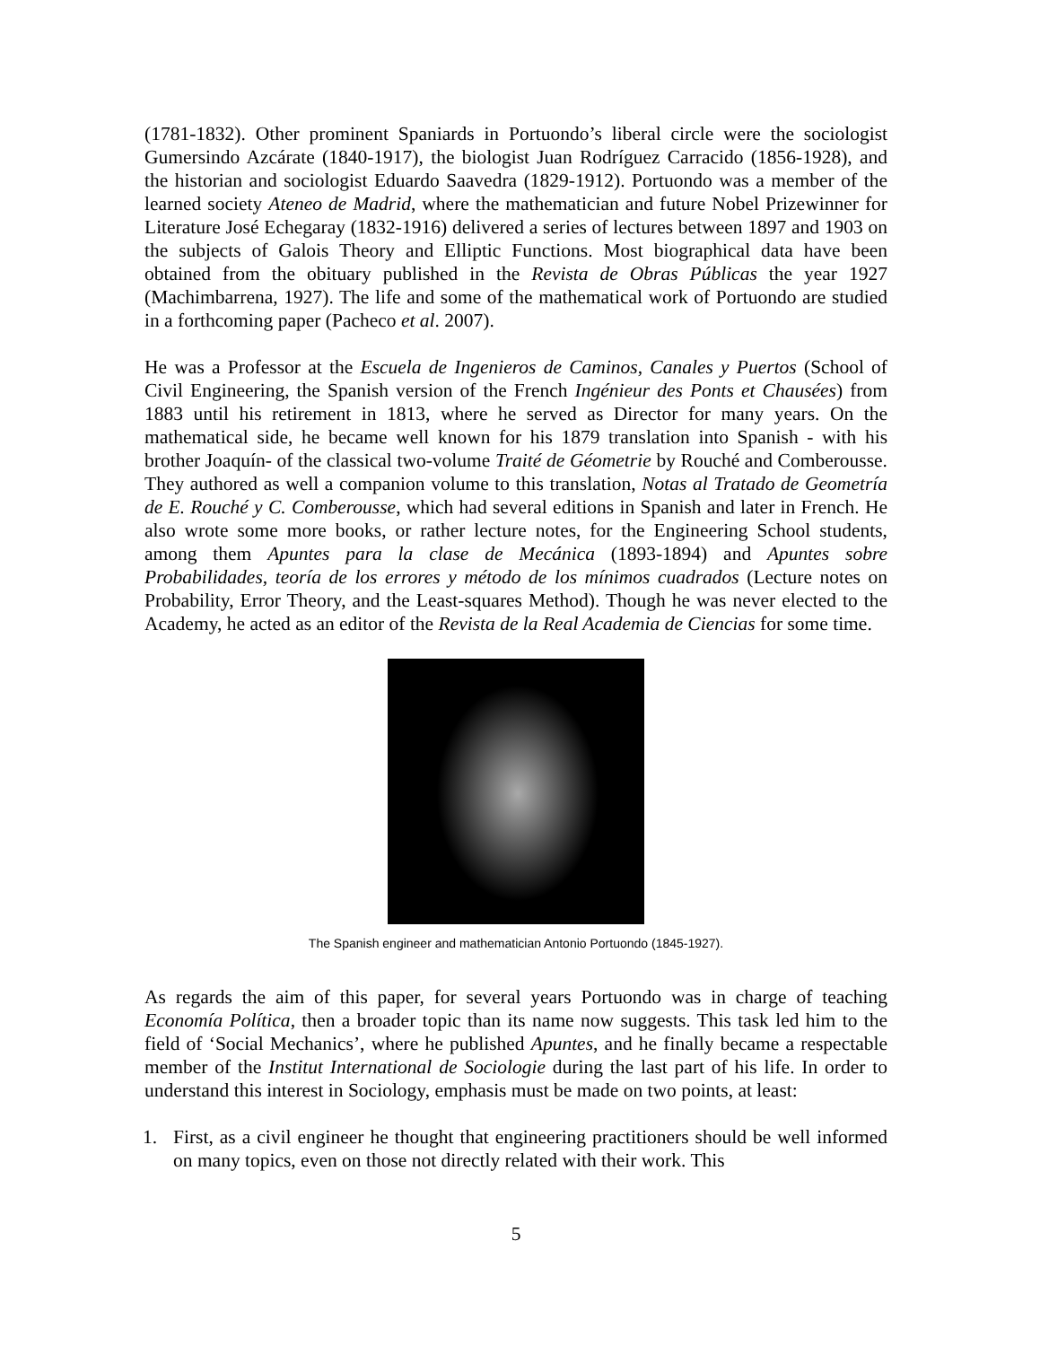(1781-1832). Other prominent Spaniards in Portuondo’s liberal circle were the sociologist Gumersindo Azcárate (1840-1917), the biologist Juan Rodríguez Carracido (1856-1928), and the historian and sociologist Eduardo Saavedra (1829-1912). Portuondo was a member of the learned society Ateneo de Madrid, where the mathematician and future Nobel Prizewinner for Literature José Echegaray (1832-1916) delivered a series of lectures between 1897 and 1903 on the subjects of Galois Theory and Elliptic Functions. Most biographical data have been obtained from the obituary published in the Revista de Obras Públicas the year 1927 (Machimbarrena, 1927). The life and some of the mathematical work of Portuondo are studied in a forthcoming paper (Pacheco et al. 2007).
He was a Professor at the Escuela de Ingenieros de Caminos, Canales y Puertos (School of Civil Engineering, the Spanish version of the French Ingénieur des Ponts et Chausées) from 1883 until his retirement in 1813, where he served as Director for many years. On the mathematical side, he became well known for his 1879 translation into Spanish - with his brother Joaquín- of the classical two-volume Traité de Géometrie by Rouché and Comberousse. They authored as well a companion volume to this translation, Notas al Tratado de Geometría de E. Rouché y C. Comberousse, which had several editions in Spanish and later in French. He also wrote some more books, or rather lecture notes, for the Engineering School students, among them Apuntes para la clase de Mecánica (1893-1894) and Apuntes sobre Probabilidades, teoría de los errores y método de los mínimos cuadrados (Lecture notes on Probability, Error Theory, and the Least-squares Method). Though he was never elected to the Academy, he acted as an editor of the Revista de la Real Academia de Ciencias for some time.
The Spanish engineer and mathematician Antonio Portuondo (1845-1927).
As regards the aim of this paper, for several years Portuondo was in charge of teaching Economía Política, then a broader topic than its name now suggests. This task led him to the field of ‘Social Mechanics’, where he published Apuntes, and he finally became a respectable member of the Institut International de Sociologie during the last part of his life. In order to understand this interest in Sociology, emphasis must be made on two points, at least:
1. First, as a civil engineer he thought that engineering practitioners should be well informed on many topics, even on those not directly related with their work. This
5